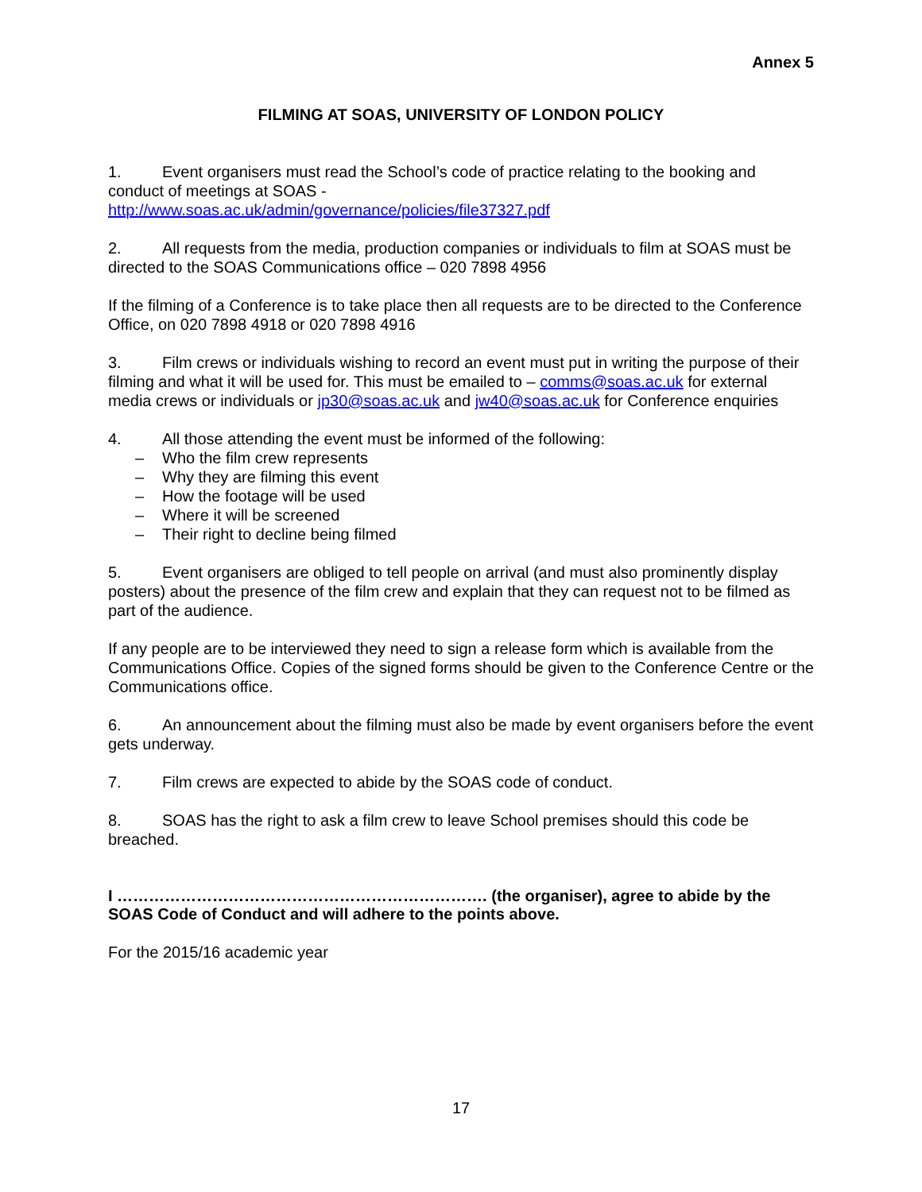Annex 5
FILMING AT SOAS, UNIVERSITY OF LONDON POLICY
1. Event organisers must read the School’s code of practice relating to the booking and conduct of meetings at SOAS -
http://www.soas.ac.uk/admin/governance/policies/file37327.pdf
2. All requests from the media, production companies or individuals to film at SOAS must be directed to the SOAS Communications office – 020 7898 4956
If the filming of a Conference is to take place then all requests are to be directed to the Conference Office, on 020 7898 4918 or 020 7898 4916
3. Film crews or individuals wishing to record an event must put in writing the purpose of their filming and what it will be used for. This must be emailed to – comms@soas.ac.uk for external media crews or individuals or jp30@soas.ac.uk and jw40@soas.ac.uk for Conference enquiries
4. All those attending the event must be informed of the following:
– Who the film crew represents
– Why they are filming this event
– How the footage will be used
– Where it will be screened
– Their right to decline being filmed
5. Event organisers are obliged to tell people on arrival (and must also prominently display posters) about the presence of the film crew and explain that they can request not to be filmed as part of the audience.
If any people are to be interviewed they need to sign a release form which is available from the Communications Office. Copies of the signed forms should be given to the Conference Centre or the Communications office.
6. An announcement about the filming must also be made by event organisers before the event gets underway.
7. Film crews are expected to abide by the SOAS code of conduct.
8. SOAS has the right to ask a film crew to leave School premises should this code be breached.
I ……………………………………………………………. (the organiser), agree to abide by the SOAS Code of Conduct and will adhere to the points above.
For the 2015/16 academic year
17